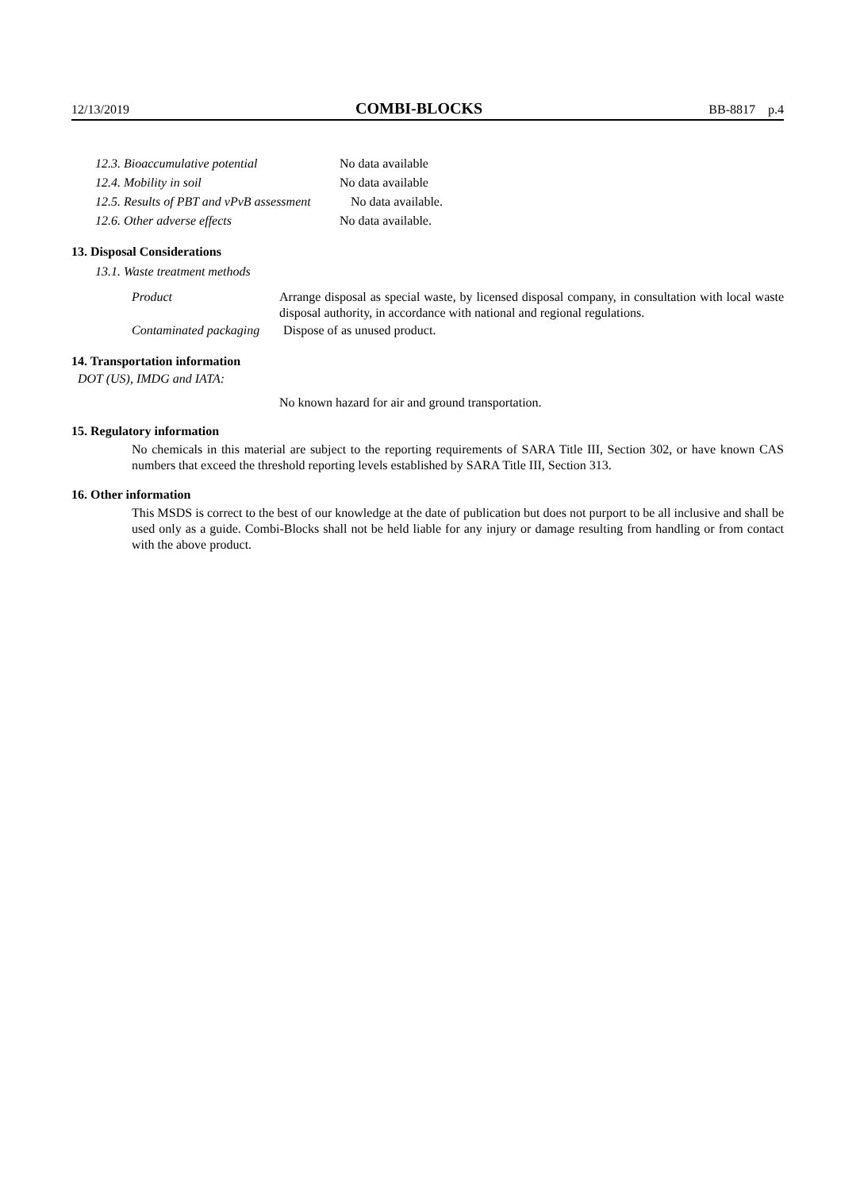12/13/2019 COMBI-BLOCKS BB-8817 p.4
12.3. Bioaccumulative potential No data available
12.4. Mobility in soil No data available
12.5. Results of PBT and vPvB assessment No data available.
12.6. Other adverse effects No data available.
13. Disposal Considerations
13.1. Waste treatment methods
Product
Arrange disposal as special waste, by licensed disposal company, in consultation with local waste disposal authority, in accordance with national and regional regulations.
Contaminated packaging Dispose of as unused product.
14. Transportation information
DOT (US), IMDG and IATA:
No known hazard for air and ground transportation.
15. Regulatory information
No chemicals in this material are subject to the reporting requirements of SARA Title III, Section 302, or have known CAS numbers that exceed the threshold reporting levels established by SARA Title III, Section 313.
16. Other information
This MSDS is correct to the best of our knowledge at the date of publication but does not purport to be all inclusive and shall be used only as a guide. Combi-Blocks shall not be held liable for any injury or damage resulting from handling or from contact with the above product.